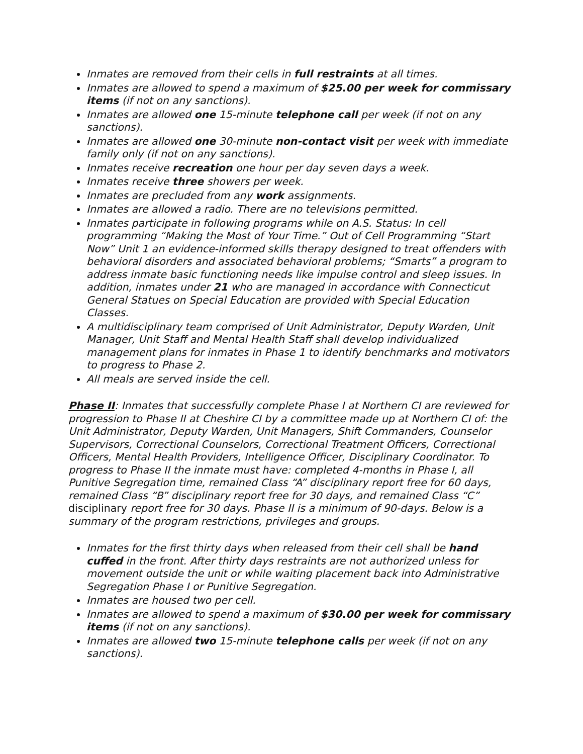Inmates are removed from their cells in full restraints at all times.
Inmates are allowed to spend a maximum of $25.00 per week for commissary items (if not on any sanctions).
Inmates are allowed one 15-minute telephone call per week (if not on any sanctions).
Inmates are allowed one 30-minute non-contact visit per week with immediate family only (if not on any sanctions).
Inmates receive recreation one hour per day seven days a week.
Inmates receive three showers per week.
Inmates are precluded from any work assignments.
Inmates are allowed a radio. There are no televisions permitted.
Inmates participate in following programs while on A.S. Status: In cell programming “Making the Most of Your Time.” Out of Cell Programming “Start Now” Unit 1 an evidence-informed skills therapy designed to treat offenders with behavioral disorders and associated behavioral problems; “Smarts” a program to address inmate basic functioning needs like impulse control and sleep issues. In addition, inmates under 21 who are managed in accordance with Connecticut General Statues on Special Education are provided with Special Education Classes.
A multidisciplinary team comprised of Unit Administrator, Deputy Warden, Unit Manager, Unit Staff and Mental Health Staff shall develop individualized management plans for inmates in Phase 1 to identify benchmarks and motivators to progress to Phase 2.
All meals are served inside the cell.
Phase II: Inmates that successfully complete Phase I at Northern CI are reviewed for progression to Phase II at Cheshire CI by a committee made up at Northern CI of: the Unit Administrator, Deputy Warden, Unit Managers, Shift Commanders, Counselor Supervisors, Correctional Counselors, Correctional Treatment Officers, Correctional Officers, Mental Health Providers, Intelligence Officer, Disciplinary Coordinator. To progress to Phase II the inmate must have: completed 4-months in Phase I, all Punitive Segregation time, remained Class “A” disciplinary report free for 60 days, remained Class “B” disciplinary report free for 30 days, and remained Class “C” disciplinary report free for 30 days. Phase II is a minimum of 90-days. Below is a summary of the program restrictions, privileges and groups.
Inmates for the first thirty days when released from their cell shall be hand cuffed in the front. After thirty days restraints are not authorized unless for movement outside the unit or while waiting placement back into Administrative Segregation Phase I or Punitive Segregation.
Inmates are housed two per cell.
Inmates are allowed to spend a maximum of $30.00 per week for commissary items (if not on any sanctions).
Inmates are allowed two 15-minute telephone calls per week (if not on any sanctions).